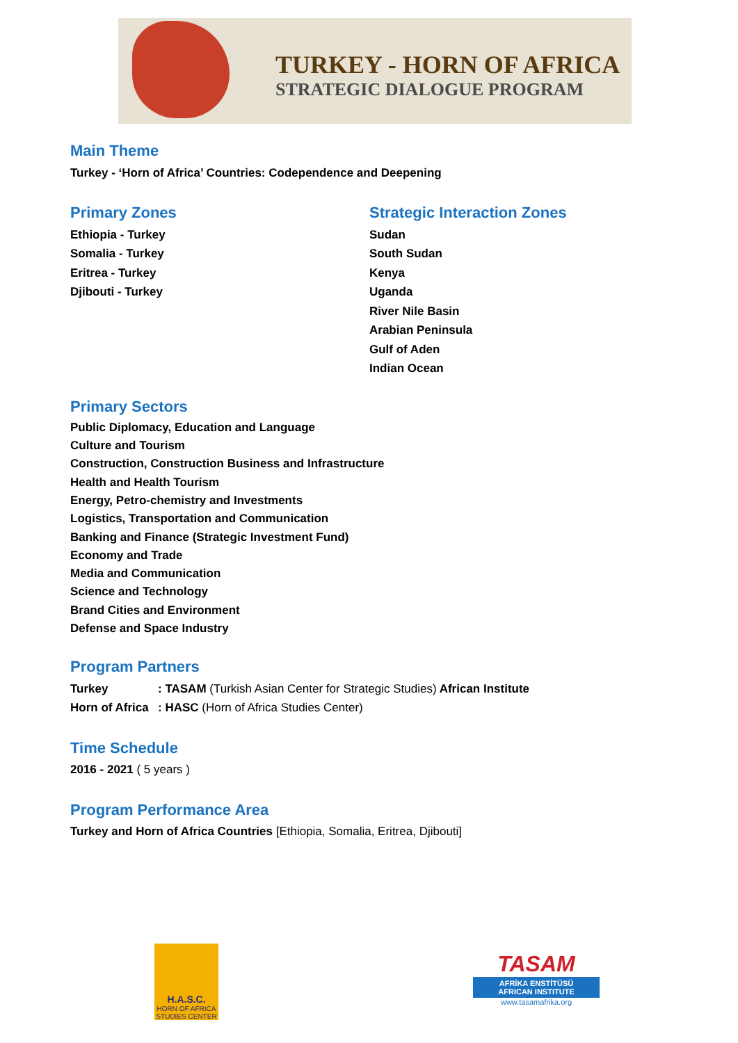TURKEY - HORN OF AFRICA
STRATEGIC DIALOGUE PROGRAM
Main Theme
Turkey - ‘Horn of Africa’ Countries: Codependence and Deepening
Primary Zones
Ethiopia - Turkey
Somalia - Turkey
Eritrea - Turkey
Djibouti - Turkey
Strategic Interaction Zones
Sudan
South Sudan
Kenya
Uganda
River Nile Basin
Arabian Peninsula
Gulf of Aden
Indian Ocean
Primary Sectors
Public Diplomacy, Education and Language
Culture and Tourism
Construction, Construction Business and Infrastructure
Health and Health Tourism
Energy, Petro-chemistry and Investments
Logistics, Transportation and Communication
Banking and Finance (Strategic Investment Fund)
Economy and Trade
Media and Communication
Science and Technology
Brand Cities and Environment
Defense and Space Industry
Program Partners
Turkey: TASAM (Turkish Asian Center for Strategic Studies) African Institute
Horn of Africa: HASC (Horn of Africa Studies Center)
Time Schedule
2016 - 2021 ( 5 years )
Program Performance Area
Turkey and Horn of Africa Countries [Ethiopia, Somalia, Eritrea, Djibouti]
H.A.S.C.
HORN OF AFRICA
STUDIES CENTER
TASAM
AFRİKA ENSTİTÜSÜ
AFRICAN INSTITUTE
www.tasamafrika.org